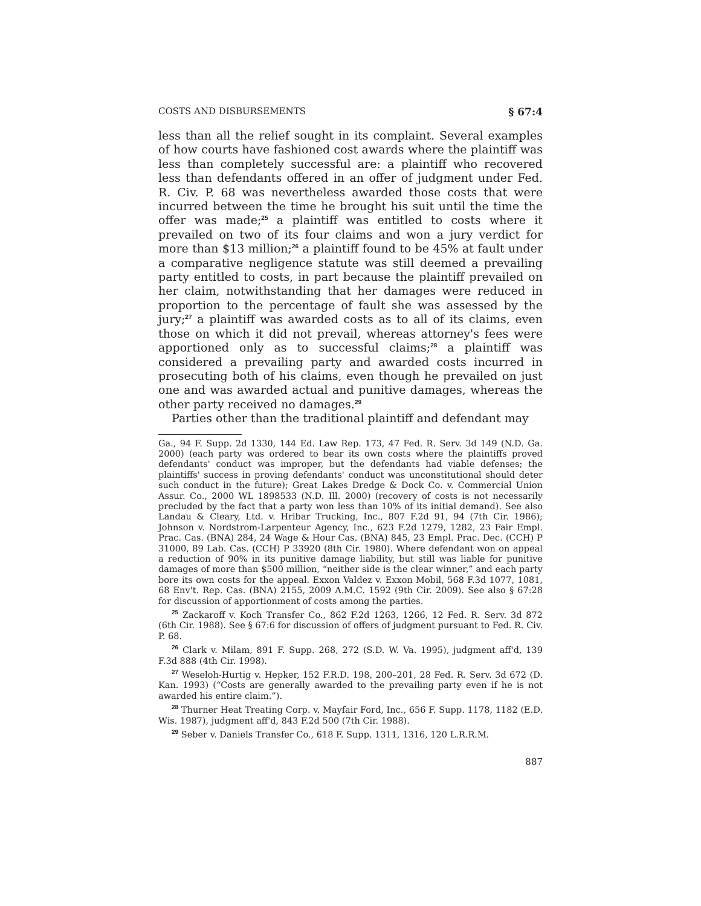COSTS AND DISBURSEMENTS § 67:4
less than all the relief sought in its complaint. Several examples of how courts have fashioned cost awards where the plaintiff was less than completely successful are: a plaintiff who recovered less than defendants offered in an offer of judgment under Fed. R. Civ. P. 68 was nevertheless awarded those costs that were incurred between the time he brought his suit until the time the offer was made;<sup>25</sup> a plaintiff was entitled to costs where it prevailed on two of its four claims and won a jury verdict for more than $13 million;<sup>26</sup> a plaintiff found to be 45% at fault under a comparative negligence statute was still deemed a prevailing party entitled to costs, in part because the plaintiff prevailed on her claim, notwithstanding that her damages were reduced in proportion to the percentage of fault she was assessed by the jury;<sup>27</sup> a plaintiff was awarded costs as to all of its claims, even those on which it did not prevail, whereas attorney's fees were apportioned only as to successful claims;<sup>28</sup> a plaintiff was considered a prevailing party and awarded costs incurred in prosecuting both of his claims, even though he prevailed on just one and was awarded actual and punitive damages, whereas the other party received no damages.<sup>29</sup>
Parties other than the traditional plaintiff and defendant may
Ga., 94 F. Supp. 2d 1330, 144 Ed. Law Rep. 173, 47 Fed. R. Serv. 3d 149 (N.D. Ga. 2000) (each party was ordered to bear its own costs where the plaintiffs proved defendants' conduct was improper, but the defendants had viable defenses; the plaintiffs' success in proving defendants' conduct was unconstitutional should deter such conduct in the future); Great Lakes Dredge & Dock Co. v. Commercial Union Assur. Co., 2000 WL 1898533 (N.D. Ill. 2000) (recovery of costs is not necessarily precluded by the fact that a party won less than 10% of its initial demand). See also Landau & Cleary, Ltd. v. Hribar Trucking, Inc., 807 F.2d 91, 94 (7th Cir. 1986); Johnson v. Nordstrom-Larpenteur Agency, Inc., 623 F.2d 1279, 1282, 23 Fair Empl. Prac. Cas. (BNA) 284, 24 Wage & Hour Cas. (BNA) 845, 23 Empl. Prac. Dec. (CCH) P 31000, 89 Lab. Cas. (CCH) P 33920 (8th Cir. 1980). Where defendant won on appeal a reduction of 90% in its punitive damage liability, but still was liable for punitive damages of more than $500 million, “neither side is the clear winner,” and each party bore its own costs for the appeal. Exxon Valdez v. Exxon Mobil, 568 F.3d 1077, 1081, 68 Env't. Rep. Cas. (BNA) 2155, 2009 A.M.C. 1592 (9th Cir. 2009). See also § 67:28 for discussion of apportionment of costs among the parties.
<sup>25</sup> Zackaroff v. Koch Transfer Co., 862 F.2d 1263, 1266, 12 Fed. R. Serv. 3d 872 (6th Cir. 1988). See § 67:6 for discussion of offers of judgment pursuant to Fed. R. Civ. P. 68.
<sup>26</sup> Clark v. Milam, 891 F. Supp. 268, 272 (S.D. W. Va. 1995), judgment aff'd, 139 F.3d 888 (4th Cir. 1998).
<sup>27</sup> Weseloh-Hurtig v. Hepker, 152 F.R.D. 198, 200–201, 28 Fed. R. Serv. 3d 672 (D. Kan. 1993) (“Costs are generally awarded to the prevailing party even if he is not awarded his entire claim.”).
<sup>28</sup> Thurner Heat Treating Corp. v. Mayfair Ford, Inc., 656 F. Supp. 1178, 1182 (E.D. Wis. 1987), judgment aff'd, 843 F.2d 500 (7th Cir. 1988).
<sup>29</sup> Seber v. Daniels Transfer Co., 618 F. Supp. 1311, 1316, 120 L.R.R.M.
887